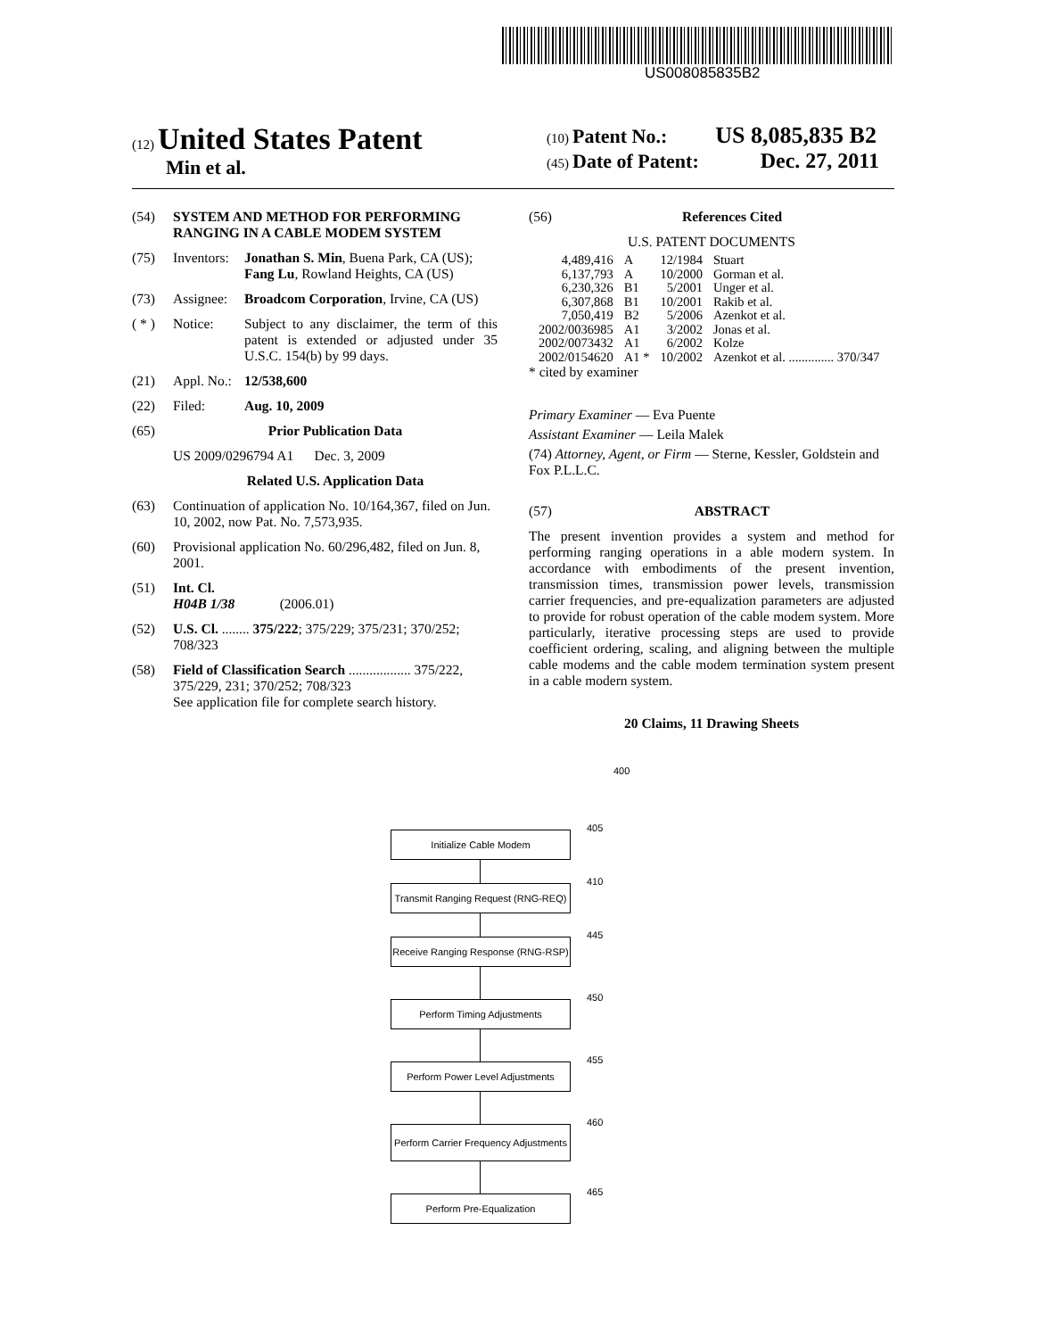US008085835B2
(12) United States Patent
Min et al.
(10) Patent No.: US 8,085,835 B2
(45) Date of Patent: Dec. 27, 2011
(54) SYSTEM AND METHOD FOR PERFORMING RANGING IN A CABLE MODEM SYSTEM
(75) Inventors: Jonathan S. Min, Buena Park, CA (US); Fang Lu, Rowland Heights, CA (US)
(73) Assignee: Broadcom Corporation, Irvine, CA (US)
( * ) Notice: Subject to any disclaimer, the term of this patent is extended or adjusted under 35 U.S.C. 154(b) by 99 days.
(21) Appl. No.: 12/538,600
(22) Filed: Aug. 10, 2009
(65) Prior Publication Data
US 2009/0296794 A1 Dec. 3, 2009
Related U.S. Application Data
(63) Continuation of application No. 10/164,367, filed on Jun. 10, 2002, now Pat. No. 7,573,935.
(60) Provisional application No. 60/296,482, filed on Jun. 8, 2001.
(51) Int. Cl.
H04B 1/38 (2006.01)
(52) U.S. Cl. ........ 375/222; 375/229; 375/231; 370/252; 708/323
(58) Field of Classification Search .................. 375/222, 375/229, 231; 370/252; 708/323
See application file for complete search history.
(56) References Cited
U.S. PATENT DOCUMENTS
| 4,489,416 | A | 12/1984 | Stuart |
| 6,137,793 | A | 10/2000 | Gorman et al. |
| 6,230,326 | B1 | 5/2001 | Unger et al. |
| 6,307,868 | B1 | 10/2001 | Rakib et al. |
| 7,050,419 | B2 | 5/2006 | Azenkot et al. |
| 2002/0036985 | A1 | 3/2002 | Jonas et al. |
| 2002/0073432 | A1 | 6/2002 | Kolze |
| 2002/0154620 | A1 * | 10/2002 | Azenkot et al. .............. 370/347 |
* cited by examiner
Primary Examiner — Eva Puente
Assistant Examiner — Leila Malek
(74) Attorney, Agent, or Firm — Sterne, Kessler, Goldstein and Fox P.L.L.C.
(57) ABSTRACT
The present invention provides a system and method for performing ranging operations in a able modern system. In accordance with embodiments of the present invention, transmission times, transmission power levels, transmission carrier frequencies, and pre-equalization parameters are adjusted to provide for robust operation of the cable modem system. More particularly, iterative processing steps are used to provide coefficient ordering, scaling, and aligning between the multiple cable modems and the cable modem termination system present in a cable modern system.
20 Claims, 11 Drawing Sheets
400
Initialize Cable Modem
405
Transmit Ranging Request (RNG-REQ)
410
Receive Ranging Response (RNG-RSP)
445
Perform Timing Adjustments
450
Perform Power Level Adjustments
455
Perform Carrier Frequency Adjustments
460
Perform Pre-Equalization
465